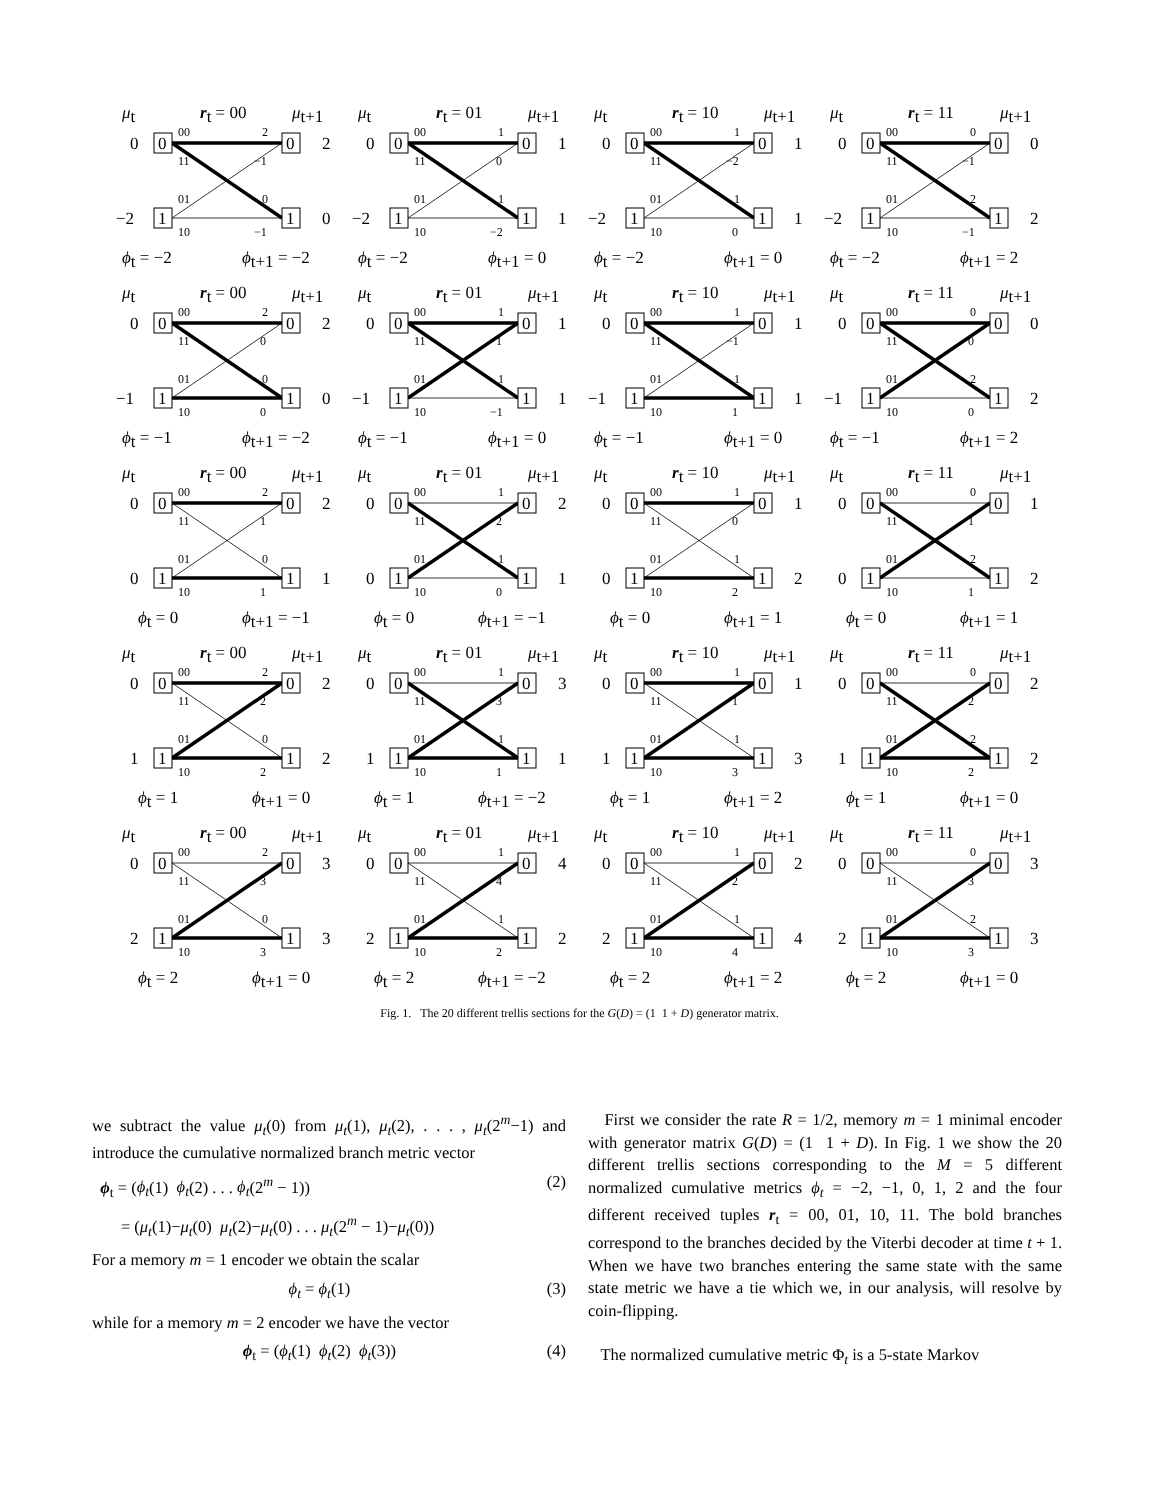μt
rt = 00
μt+1
0
0
1
1
0
2
−2
0
00
11
01
10
2
−1
0
−1
ϕt = −2
ϕt+1 = −2
μt
rt = 01
μt+1
0
0
1
1
0
1
−2
1
00
11
01
10
1
0
1
−2
ϕt = −2
ϕt+1 = 0
μt
rt = 10
μt+1
0
0
1
1
0
1
−2
1
00
11
01
10
1
−2
1
0
ϕt = −2
ϕt+1 = 0
μt
rt = 11
μt+1
0
0
1
1
0
0
−2
2
00
11
01
10
0
−1
2
−1
ϕt = −2
ϕt+1 = 2
μt
rt = 00
μt+1
0
0
1
1
0
2
−1
0
00
11
01
10
2
0
0
0
ϕt = −1
ϕt+1 = −2
μt
rt = 01
μt+1
0
0
1
1
0
1
−1
1
00
11
01
10
1
1
1
−1
ϕt = −1
ϕt+1 = 0
μt
rt = 10
μt+1
0
0
1
1
0
1
−1
1
00
11
01
10
1
−1
1
1
ϕt = −1
ϕt+1 = 0
μt
rt = 11
μt+1
0
0
1
1
0
0
−1
2
00
11
01
10
0
0
2
0
ϕt = −1
ϕt+1 = 2
μt
rt = 00
μt+1
0
0
1
1
0
2
0
1
00
11
01
10
2
1
0
1
ϕt = 0
ϕt+1 = −1
μt
rt = 01
μt+1
0
0
1
1
0
2
0
1
00
11
01
10
1
2
1
0
ϕt = 0
ϕt+1 = −1
μt
rt = 10
μt+1
0
0
1
1
0
1
0
2
00
11
01
10
1
0
1
2
ϕt = 0
ϕt+1 = 1
μt
rt = 11
μt+1
0
0
1
1
0
1
0
2
00
11
01
10
0
1
2
1
ϕt = 0
ϕt+1 = 1
μt
rt = 00
μt+1
0
0
1
1
0
2
1
2
00
11
01
10
2
2
0
2
ϕt = 1
ϕt+1 = 0
μt
rt = 01
μt+1
0
0
1
1
0
3
1
1
00
11
01
10
1
3
1
1
ϕt = 1
ϕt+1 = −2
μt
rt = 10
μt+1
0
0
1
1
0
1
1
3
00
11
01
10
1
1
1
3
ϕt = 1
ϕt+1 = 2
μt
rt = 11
μt+1
0
0
1
1
0
2
1
2
00
11
01
10
0
2
2
2
ϕt = 1
ϕt+1 = 0
μt
rt = 00
μt+1
0
0
1
1
0
3
2
3
00
11
01
10
2
3
0
3
ϕt = 2
ϕt+1 = 0
μt
rt = 01
μt+1
0
0
1
1
0
4
2
2
00
11
01
10
1
4
1
2
ϕt = 2
ϕt+1 = −2
μt
rt = 10
μt+1
0
0
1
1
0
2
2
4
00
11
01
10
1
2
1
4
ϕt = 2
ϕt+1 = 2
μt
rt = 11
μt+1
0
0
1
1
0
3
2
3
00
11
01
10
0
3
2
3
ϕt = 2
ϕt+1 = 0
Fig. 1. The 20 different trellis sections for the G(D) = (1 1 + D) generator matrix.
we subtract the value μ<sub>t</sub>(0) from μ<sub>t</sub>(1), μ<sub>t</sub>(2), . . . , μ<sub>t</sub>(2<sup>m</sup>−1) and introduce the cumulative normalized branch metric vector
ϕ<sub>t</sub> = (ϕ<sub>t</sub>(1) ϕ<sub>t</sub>(2) . . . ϕ<sub>t</sub>(2<sup>m</sup> − 1)) (2)
= (μ<sub>t</sub>(1)−μ<sub>t</sub>(0) μ<sub>t</sub>(2)−μ<sub>t</sub>(0) . . . μ<sub>t</sub>(2<sup>m</sup> − 1)−μ<sub>t</sub>(0))
For a memory m = 1 encoder we obtain the scalar
ϕ<sub>t</sub> = ϕ<sub>t</sub>(1) (3)
while for a memory m = 2 encoder we have the vector
ϕ<sub>t</sub> = (ϕ<sub>t</sub>(1) ϕ<sub>t</sub>(2) ϕ<sub>t</sub>(3)) (4)
First we consider the rate R = 1/2, memory m = 1 minimal encoder with generator matrix G(D) = (1 1 + D). In Fig. 1 we show the 20 different trellis sections corresponding to the M = 5 different normalized cumulative metrics ϕ<sub>t</sub> = −2, −1, 0, 1, 2 and the four different received tuples r<sub>t</sub> = 00, 01, 10, 11. The bold branches correspond to the branches decided by the Viterbi decoder at time t + 1. When we have two branches entering the same state with the same state metric we have a tie which we, in our analysis, will resolve by coin-flipping.
The normalized cumulative metric Φ<sub>t</sub> is a 5-state Markov